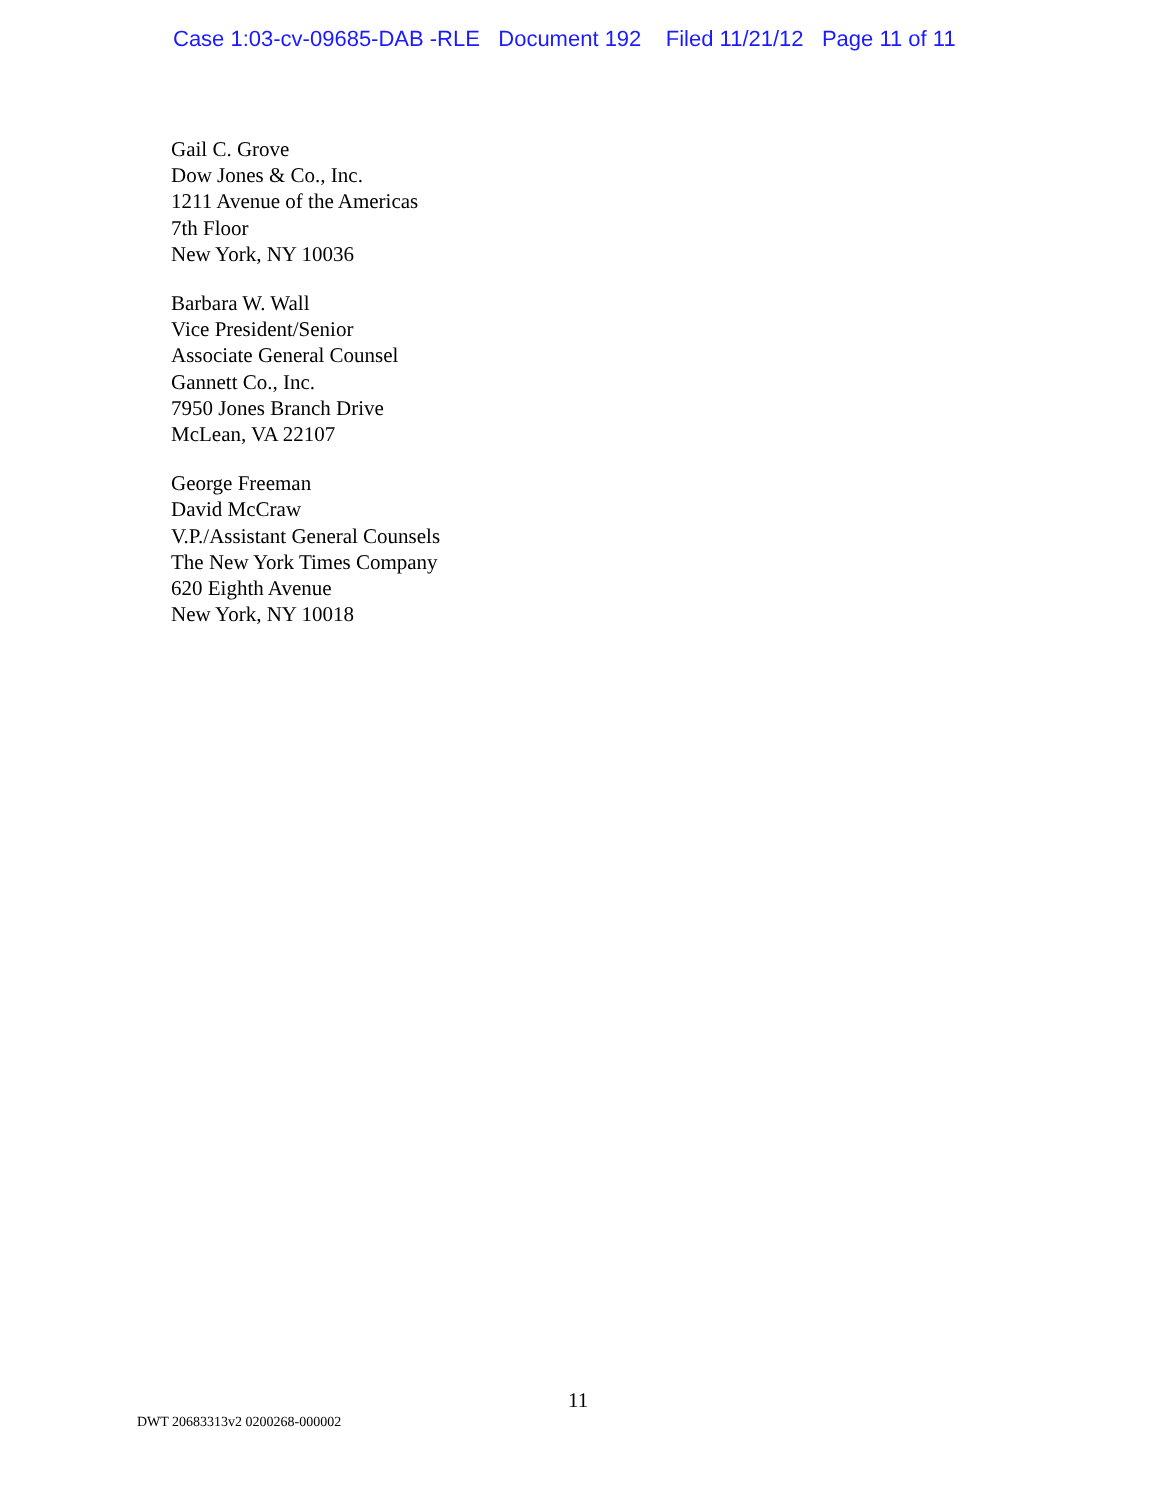Case 1:03-cv-09685-DAB -RLE Document 192 Filed 11/21/12 Page 11 of 11
Gail C. Grove
Dow Jones & Co., Inc.
1211 Avenue of the Americas
7th Floor
New York, NY 10036
Barbara W. Wall
Vice President/Senior
Associate General Counsel
Gannett Co., Inc.
7950 Jones Branch Drive
McLean, VA 22107
George Freeman
David McCraw
V.P./Assistant General Counsels
The New York Times Company
620 Eighth Avenue
New York, NY 10018
11
DWT 20683313v2 0200268-000002